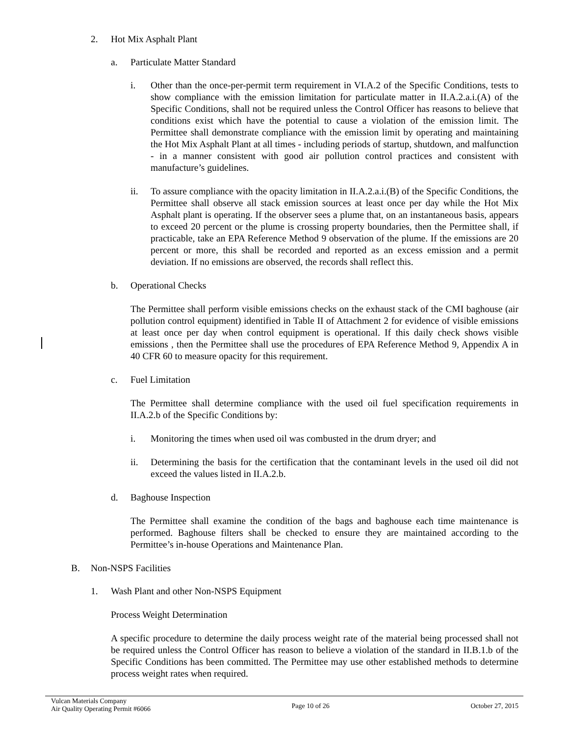2. Hot Mix Asphalt Plant
a. Particulate Matter Standard
i. Other than the once-per-permit term requirement in VI.A.2 of the Specific Conditions, tests to show compliance with the emission limitation for particulate matter in II.A.2.a.i.(A) of the Specific Conditions, shall not be required unless the Control Officer has reasons to believe that conditions exist which have the potential to cause a violation of the emission limit. The Permittee shall demonstrate compliance with the emission limit by operating and maintaining the Hot Mix Asphalt Plant at all times - including periods of startup, shutdown, and malfunction - in a manner consistent with good air pollution control practices and consistent with manufacture’s guidelines.
ii. To assure compliance with the opacity limitation in II.A.2.a.i.(B) of the Specific Conditions, the Permittee shall observe all stack emission sources at least once per day while the Hot Mix Asphalt plant is operating. If the observer sees a plume that, on an instantaneous basis, appears to exceed 20 percent or the plume is crossing property boundaries, then the Permittee shall, if practicable, take an EPA Reference Method 9 observation of the plume. If the emissions are 20 percent or more, this shall be recorded and reported as an excess emission and a permit deviation. If no emissions are observed, the records shall reflect this.
b. Operational Checks
The Permittee shall perform visible emissions checks on the exhaust stack of the CMI baghouse (air pollution control equipment) identified in Table II of Attachment 2 for evidence of visible emissions at least once per day when control equipment is operational. If this daily check shows visible emissions , then the Permittee shall use the procedures of EPA Reference Method 9, Appendix A in 40 CFR 60 to measure opacity for this requirement.
c. Fuel Limitation
The Permittee shall determine compliance with the used oil fuel specification requirements in II.A.2.b of the Specific Conditions by:
i. Monitoring the times when used oil was combusted in the drum dryer; and
ii. Determining the basis for the certification that the contaminant levels in the used oil did not exceed the values listed in II.A.2.b.
d. Baghouse Inspection
The Permittee shall examine the condition of the bags and baghouse each time maintenance is performed. Baghouse filters shall be checked to ensure they are maintained according to the Permittee’s in-house Operations and Maintenance Plan.
B. Non-NSPS Facilities
1. Wash Plant and other Non-NSPS Equipment
Process Weight Determination
A specific procedure to determine the daily process weight rate of the material being processed shall not be required unless the Control Officer has reason to believe a violation of the standard in II.B.1.b of the Specific Conditions has been committed. The Permittee may use other established methods to determine process weight rates when required.
Vulcan Materials Company
Air Quality Operating Permit #6066
Page 10 of 26 October 27, 2015